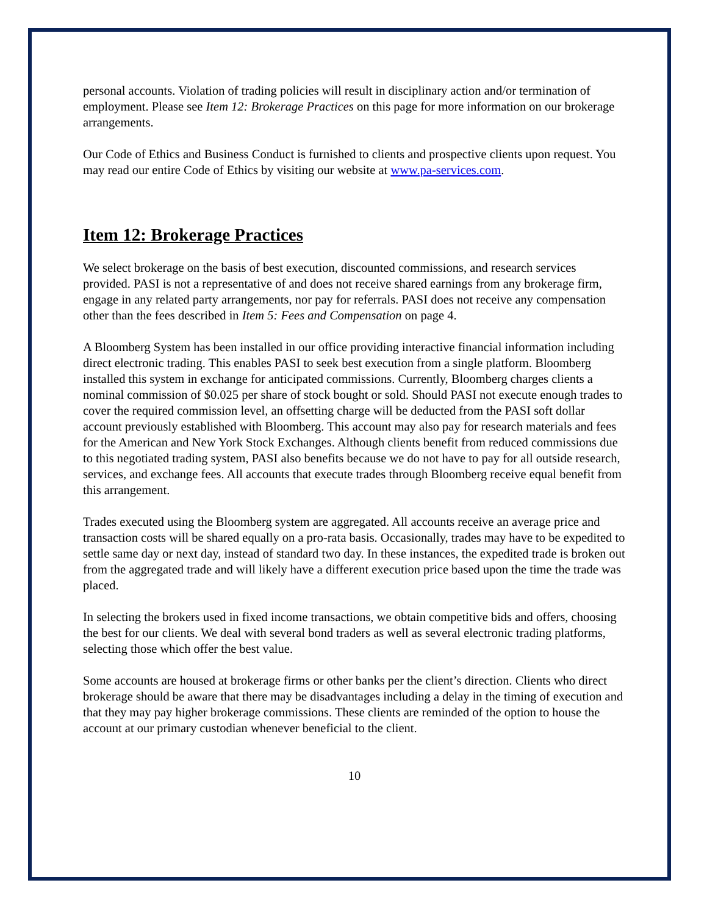personal accounts. Violation of trading policies will result in disciplinary action and/or termination of employment. Please see Item 12: Brokerage Practices on this page for more information on our brokerage arrangements.
Our Code of Ethics and Business Conduct is furnished to clients and prospective clients upon request. You may read our entire Code of Ethics by visiting our website at www.pa-services.com.
Item 12: Brokerage Practices
We select brokerage on the basis of best execution, discounted commissions, and research services provided. PASI is not a representative of and does not receive shared earnings from any brokerage firm, engage in any related party arrangements, nor pay for referrals. PASI does not receive any compensation other than the fees described in Item 5: Fees and Compensation on page 4.
A Bloomberg System has been installed in our office providing interactive financial information including direct electronic trading. This enables PASI to seek best execution from a single platform. Bloomberg installed this system in exchange for anticipated commissions. Currently, Bloomberg charges clients a nominal commission of $0.025 per share of stock bought or sold. Should PASI not execute enough trades to cover the required commission level, an offsetting charge will be deducted from the PASI soft dollar account previously established with Bloomberg. This account may also pay for research materials and fees for the American and New York Stock Exchanges. Although clients benefit from reduced commissions due to this negotiated trading system, PASI also benefits because we do not have to pay for all outside research, services, and exchange fees. All accounts that execute trades through Bloomberg receive equal benefit from this arrangement.
Trades executed using the Bloomberg system are aggregated. All accounts receive an average price and transaction costs will be shared equally on a pro-rata basis. Occasionally, trades may have to be expedited to settle same day or next day, instead of standard two day. In these instances, the expedited trade is broken out from the aggregated trade and will likely have a different execution price based upon the time the trade was placed.
In selecting the brokers used in fixed income transactions, we obtain competitive bids and offers, choosing the best for our clients. We deal with several bond traders as well as several electronic trading platforms, selecting those which offer the best value.
Some accounts are housed at brokerage firms or other banks per the client’s direction. Clients who direct brokerage should be aware that there may be disadvantages including a delay in the timing of execution and that they may pay higher brokerage commissions. These clients are reminded of the option to house the account at our primary custodian whenever beneficial to the client.
10